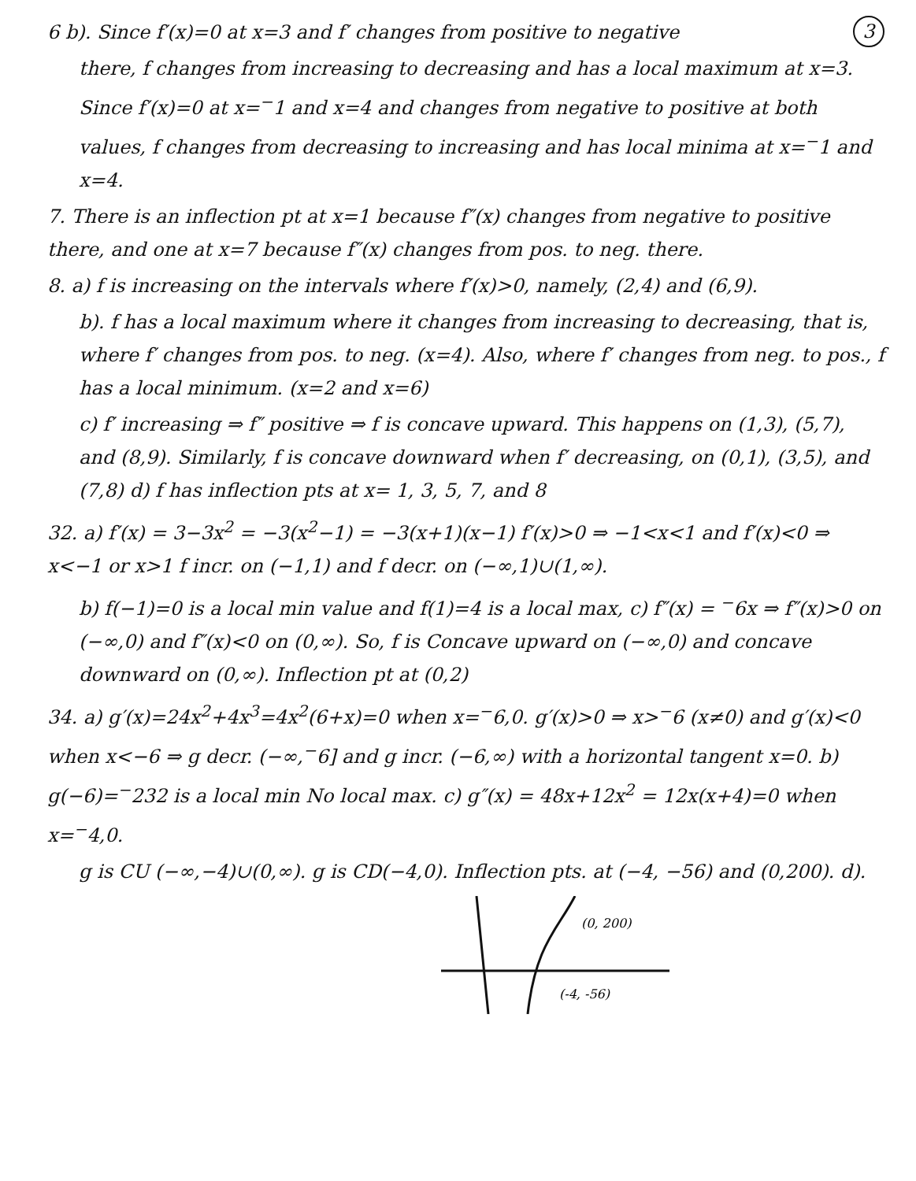3 6 b). Since f′(x)=0 at x=3 and f′ changes from positive to negative
there, f changes from increasing to decreasing and has a local maximum at x=3. Since f′(x)=0 at x=<sup>−</sup>1 and x=4 and changes from negative to positive at both values, f changes from decreasing to increasing and has local minima at x=<sup>−</sup>1 and x=4.
7. There is an inflection pt at x=1 because f″(x) changes from negative to positive there, and one at x=7 because f″(x) changes from pos. to neg. there.
8. a) f is increasing on the intervals where f′(x)>0, namely, (2,4) and (6,9).
b). f has a local maximum where it changes from increasing to decreasing, that is, where f′ changes from pos. to neg. (x=4). Also, where f′ changes from neg. to pos., f has a local minimum. (x=2 and x=6)
c) f′ increasing ⇒ f″ positive ⇒ f is concave upward. This happens on (1,3), (5,7), and (8,9). Similarly, f is concave downward when f′ decreasing, on (0,1), (3,5), and (7,8) d) f has inflection pts at x= 1, 3, 5, 7, and 8
32. a) f′(x) = 3−3x<sup>2</sup> = −3(x<sup>2</sup>−1) = −3(x+1)(x−1) f′(x)>0 ⇒ −1<x<1 and f′(x)<0 ⇒ x<−1 or x>1 f incr. on (−1,1) and f decr. on (−∞,1)∪(1,∞).
b) f(−1)=0 is a local min value and f(1)=4 is a local max, c) f″(x) = <sup>−</sup>6x ⇒ f″(x)>0 on (−∞,0) and f″(x)<0 on (0,∞). So, f is Concave upward on (−∞,0) and concave downward on (0,∞). Inflection pt at (0,2)
34. a) g′(x)=24x<sup>2</sup>+4x<sup>3</sup>=4x<sup>2</sup>(6+x)=0 when x=<sup>−</sup>6,0. g′(x)>0 ⇒ x><sup>−</sup>6 (x≠0) and g′(x)<0 when x<−6 ⇒ g decr. (−∞,<sup>−</sup>6] and g incr. (−6,∞) with a horizontal tangent x=0. b) g(−6)=<sup>−</sup>232 is a local min No local max. c) g″(x) = 48x+12x<sup>2</sup> = 12x(x+4)=0 when x=<sup>−</sup>4,0.
g is CU (−∞,−4)∪(0,∞). g is CD(−4,0). Inflection pts. at (−4, −56) and (0,200). d).
(0, 200)
(-4, -56)